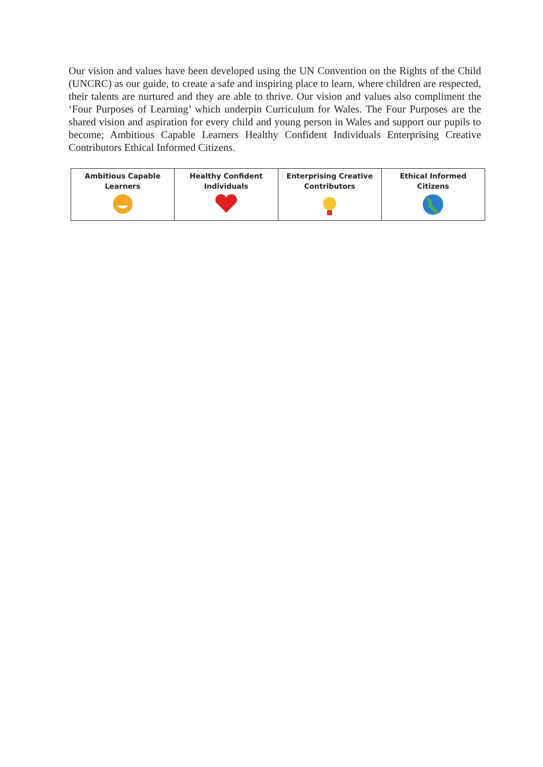Our vision and values have been developed using the UN Convention on the Rights of the Child (UNCRC) as our guide, to create a safe and inspiring place to learn, where children are respected, their talents are nurtured and they are able to thrive. Our vision and values also compliment the ‘Four Purposes of Learning’ which underpin Curriculum for Wales. The Four Purposes are the shared vision and aspiration for every child and young person in Wales and support our pupils to become; Ambitious Capable Learners Healthy Confident Individuals Enterprising Creative Contributors Ethical Informed Citizens.
| Ambitious Capable Learners | Healthy Confident Individuals | Enterprising Creative Contributors | Ethical Informed Citizens |